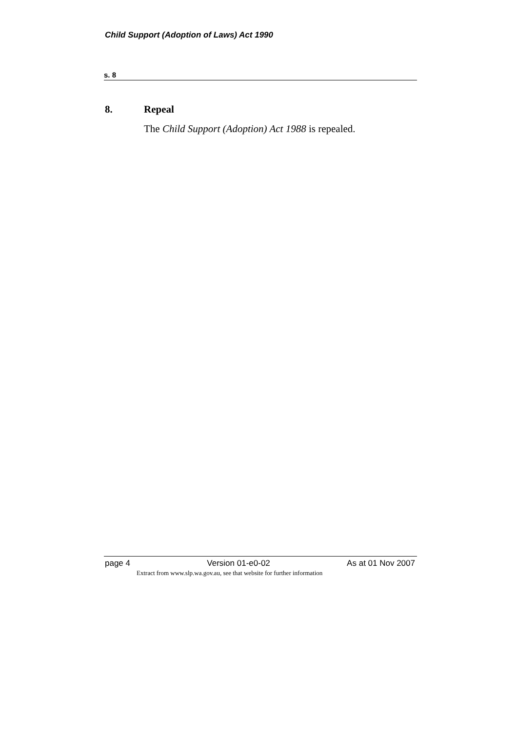Child Support (Adoption of Laws) Act 1990
s. 8
8. Repeal
The Child Support (Adoption) Act 1988 is repealed.
page 4 Version 01-e0-02 As at 01 Nov 2007
Extract from www.slp.wa.gov.au, see that website for further information